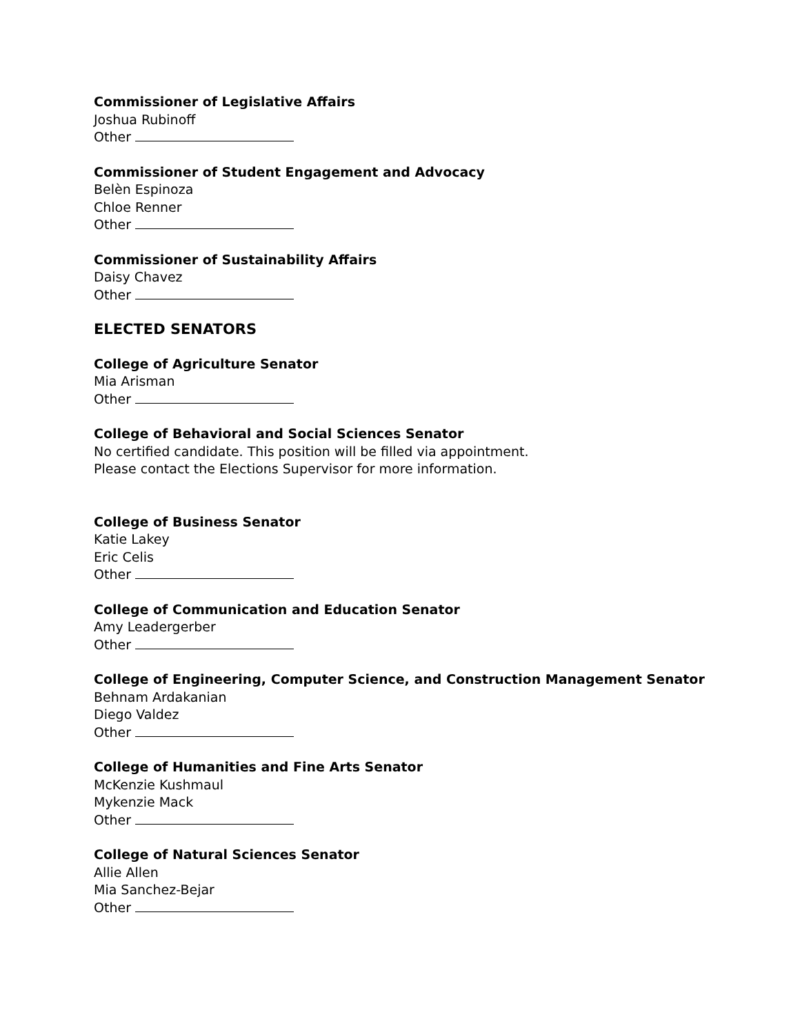Commissioner of Legislative Affairs
Joshua Rubinoff
Other
Commissioner of Student Engagement and Advocacy
Belèn Espinoza
Chloe Renner
Other
Commissioner of Sustainability Affairs
Daisy Chavez
Other
ELECTED SENATORS
College of Agriculture Senator
Mia Arisman
Other
College of Behavioral and Social Sciences Senator
No certified candidate. This position will be filled via appointment.
Please contact the Elections Supervisor for more information.
College of Business Senator
Katie Lakey
Eric Celis
Other
College of Communication and Education Senator
Amy Leadergerber
Other
College of Engineering, Computer Science, and Construction Management Senator
Behnam Ardakanian
Diego Valdez
Other
College of Humanities and Fine Arts Senator
McKenzie Kushmaul
Mykenzie Mack
Other
College of Natural Sciences Senator
Allie Allen
Mia Sanchez-Bejar
Other